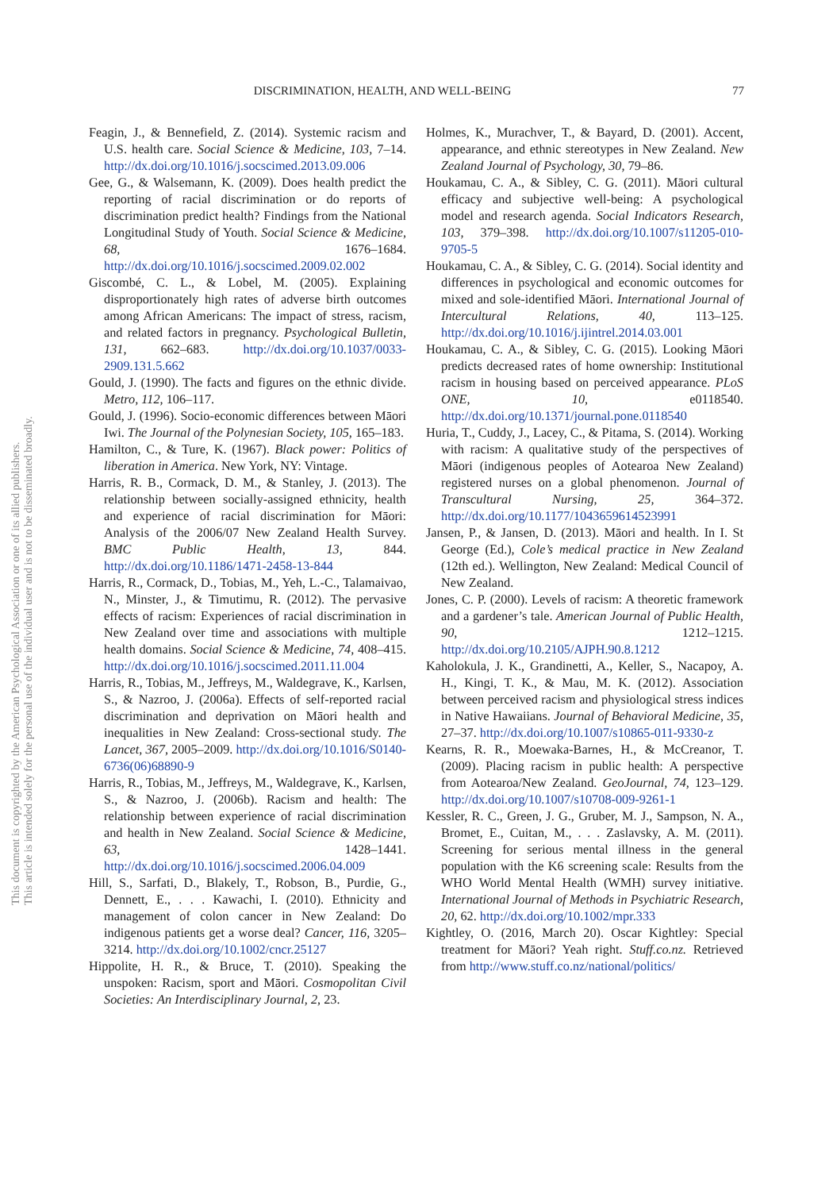DISCRIMINATION, HEALTH, AND WELL-BEING 77
This document is copyrighted by the American Psychological Association or one of its allied publishers.
This article is intended solely for the personal use of the individual user and is not to be disseminated broadly.
Feagin, J., & Bennefield, Z. (2014). Systemic racism and U.S. health care. Social Science & Medicine, 103, 7–14. http://dx.doi.org/10.1016/j.socscimed.2013.09.006
Gee, G., & Walsemann, K. (2009). Does health predict the reporting of racial discrimination or do reports of discrimination predict health? Findings from the National Longitudinal Study of Youth. Social Science & Medicine, 68, 1676–1684. http://dx.doi.org/10.1016/j.socscimed.2009.02.002
Giscombé, C. L., & Lobel, M. (2005). Explaining disproportionately high rates of adverse birth outcomes among African Americans: The impact of stress, racism, and related factors in pregnancy. Psychological Bulletin, 131, 662–683. http://dx.doi.org/10.1037/0033-2909.131.5.662
Gould, J. (1990). The facts and figures on the ethnic divide. Metro, 112, 106–117.
Gould, J. (1996). Socio-economic differences between Māori Iwi. The Journal of the Polynesian Society, 105, 165–183.
Hamilton, C., & Ture, K. (1967). Black power: Politics of liberation in America. New York, NY: Vintage.
Harris, R. B., Cormack, D. M., & Stanley, J. (2013). The relationship between socially-assigned ethnicity, health and experience of racial discrimination for Māori: Analysis of the 2006/07 New Zealand Health Survey. BMC Public Health, 13, 844. http://dx.doi.org/10.1186/1471-2458-13-844
Harris, R., Cormack, D., Tobias, M., Yeh, L.-C., Talamaivao, N., Minster, J., & Timutimu, R. (2012). The pervasive effects of racism: Experiences of racial discrimination in New Zealand over time and associations with multiple health domains. Social Science & Medicine, 74, 408–415. http://dx.doi.org/10.1016/j.socscimed.2011.11.004
Harris, R., Tobias, M., Jeffreys, M., Waldegrave, K., Karlsen, S., & Nazroo, J. (2006a). Effects of self-reported racial discrimination and deprivation on Māori health and inequalities in New Zealand: Cross-sectional study. The Lancet, 367, 2005–2009. http://dx.doi.org/10.1016/S0140-6736(06)68890-9
Harris, R., Tobias, M., Jeffreys, M., Waldegrave, K., Karlsen, S., & Nazroo, J. (2006b). Racism and health: The relationship between experience of racial discrimination and health in New Zealand. Social Science & Medicine, 63, 1428–1441. http://dx.doi.org/10.1016/j.socscimed.2006.04.009
Hill, S., Sarfati, D., Blakely, T., Robson, B., Purdie, G., Dennett, E., . . . Kawachi, I. (2010). Ethnicity and management of colon cancer in New Zealand: Do indigenous patients get a worse deal? Cancer, 116, 3205–3214. http://dx.doi.org/10.1002/cncr.25127
Hippolite, H. R., & Bruce, T. (2010). Speaking the unspoken: Racism, sport and Māori. Cosmopolitan Civil Societies: An Interdisciplinary Journal, 2, 23.
Holmes, K., Murachver, T., & Bayard, D. (2001). Accent, appearance, and ethnic stereotypes in New Zealand. New Zealand Journal of Psychology, 30, 79–86.
Houkamau, C. A., & Sibley, C. G. (2011). Māori cultural efficacy and subjective well-being: A psychological model and research agenda. Social Indicators Research, 103, 379–398. http://dx.doi.org/10.1007/s11205-010-9705-5
Houkamau, C. A., & Sibley, C. G. (2014). Social identity and differences in psychological and economic outcomes for mixed and sole-identified Māori. International Journal of Intercultural Relations, 40, 113–125. http://dx.doi.org/10.1016/j.ijintrel.2014.03.001
Houkamau, C. A., & Sibley, C. G. (2015). Looking Māori predicts decreased rates of home ownership: Institutional racism in housing based on perceived appearance. PLoS ONE, 10, e0118540. http://dx.doi.org/10.1371/journal.pone.0118540
Huria, T., Cuddy, J., Lacey, C., & Pitama, S. (2014). Working with racism: A qualitative study of the perspectives of Māori (indigenous peoples of Aotearoa New Zealand) registered nurses on a global phenomenon. Journal of Transcultural Nursing, 25, 364–372. http://dx.doi.org/10.1177/1043659614523991
Jansen, P., & Jansen, D. (2013). Māori and health. In I. St George (Ed.), Cole’s medical practice in New Zealand (12th ed.). Wellington, New Zealand: Medical Council of New Zealand.
Jones, C. P. (2000). Levels of racism: A theoretic framework and a gardener’s tale. American Journal of Public Health, 90, 1212–1215. http://dx.doi.org/10.2105/AJPH.90.8.1212
Kaholokula, J. K., Grandinetti, A., Keller, S., Nacapoy, A. H., Kingi, T. K., & Mau, M. K. (2012). Association between perceived racism and physiological stress indices in Native Hawaiians. Journal of Behavioral Medicine, 35, 27–37. http://dx.doi.org/10.1007/s10865-011-9330-z
Kearns, R. R., Moewaka-Barnes, H., & McCreanor, T. (2009). Placing racism in public health: A perspective from Aotearoa/New Zealand. GeoJournal, 74, 123–129. http://dx.doi.org/10.1007/s10708-009-9261-1
Kessler, R. C., Green, J. G., Gruber, M. J., Sampson, N. A., Bromet, E., Cuitan, M., . . . Zaslavsky, A. M. (2011). Screening for serious mental illness in the general population with the K6 screening scale: Results from the WHO World Mental Health (WMH) survey initiative. International Journal of Methods in Psychiatric Research, 20, 62. http://dx.doi.org/10.1002/mpr.333
Kightley, O. (2016, March 20). Oscar Kightley: Special treatment for Māori? Yeah right. Stuff.co.nz. Retrieved from http://www.stuff.co.nz/national/politics/